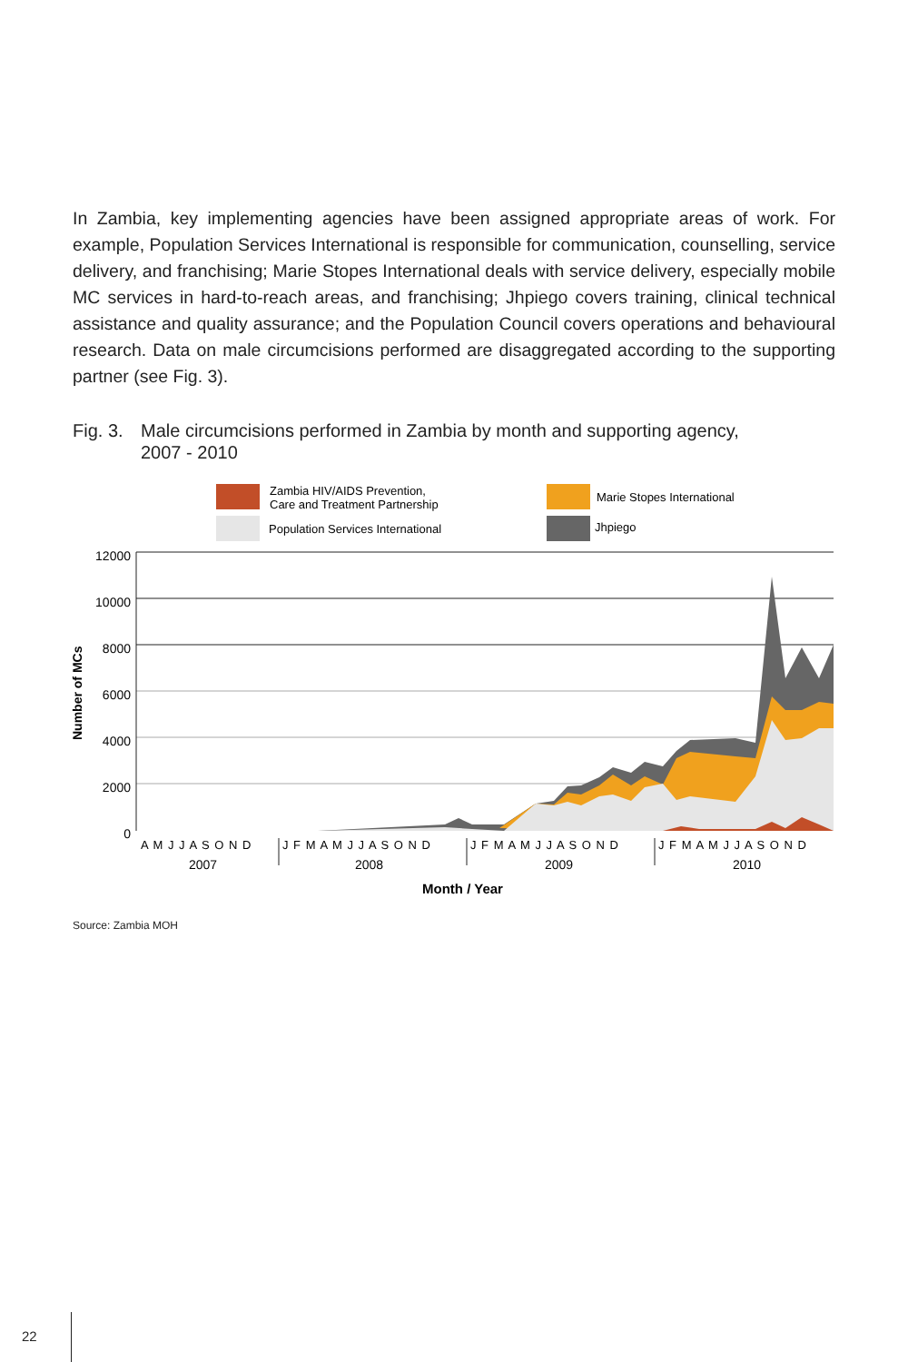In Zambia, key implementing agencies have been assigned appropriate areas of work. For example, Population Services International is responsible for communication, counselling, service delivery, and franchising; Marie Stopes International deals with service delivery, especially mobile MC services in hard-to-reach areas, and franchising; Jhpiego covers training, clinical technical assistance and quality assurance; and the Population Council covers operations and behavioural research. Data on male circumcisions performed are disaggregated according to the supporting partner (see Fig. 3).
Fig. 3. Male circumcisions performed in Zambia by month and supporting agency,
2007 - 2010
Zambia HIV/AIDS Prevention,
Care and Treatment Partnership
Population Services International
Marie Stopes International
Jhpiego
12000
10000
8000
6000
4000
2000
0
Number of MCs
A M J J A S O N D
J F M A M J J A S O N D
J F M A M J J A S O N D
J F M A M J J A S O N D
2007
2008
2009
2010
Month / Year
Source: Zambia MOH
22